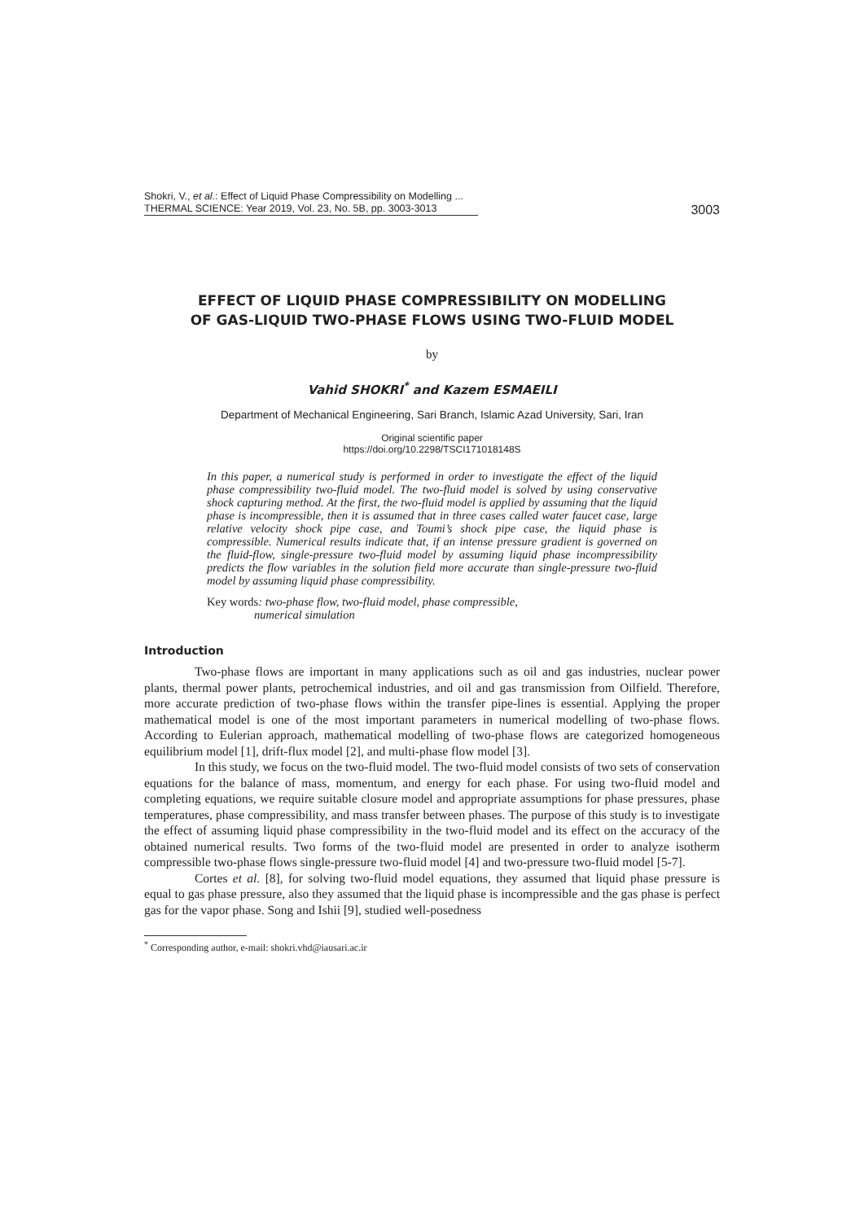Shokri, V., et al.: Effect of Liquid Phase Compressibility on Modelling ...
THERMAL SCIENCE: Year 2019, Vol. 23, No. 5B, pp. 3003-3013
3003
EFFECT OF LIQUID PHASE COMPRESSIBILITY ON MODELLING
OF GAS-LIQUID TWO-PHASE FLOWS USING TWO-FLUID MODEL
by
Vahid SHOKRI<sup>*</sup> and Kazem ESMAEILI
Department of Mechanical Engineering, Sari Branch, Islamic Azad University, Sari, Iran
Original scientific paper
https://doi.org/10.2298/TSCI171018148S
In this paper, a numerical study is performed in order to investigate the effect of the liquid phase compressibility two-fluid model. The two-fluid model is solved by using conservative shock capturing method. At the first, the two-fluid model is applied by assuming that the liquid phase is incompressible, then it is assumed that in three cases called water faucet case, large relative velocity shock pipe case, and Toumi’s shock pipe case, the liquid phase is compressible. Numerical results indicate that, if an intense pressure gradient is governed on the fluid-flow, single-pressure two-fluid model by assuming liquid phase incompressibility predicts the flow variables in the solution field more accurate than single-pressure two-fluid model by assuming liquid phase compressibility.
Key words: two-phase flow, two-fluid model, phase compressible,
numerical simulation
Introduction
Two-phase flows are important in many applications such as oil and gas industries, nuclear power plants, thermal power plants, petrochemical industries, and oil and gas transmission from Oilfield. Therefore, more accurate prediction of two-phase flows within the transfer pipe-lines is essential. Applying the proper mathematical model is one of the most important parameters in numerical modelling of two-phase flows. According to Eulerian approach, mathematical modelling of two-phase flows are categorized homogeneous equilibrium model [1], drift-flux model [2], and multi-phase flow model [3].
In this study, we focus on the two-fluid model. The two-fluid model consists of two sets of conservation equations for the balance of mass, momentum, and energy for each phase. For using two-fluid model and completing equations, we require suitable closure model and appropriate assumptions for phase pressures, phase temperatures, phase compressibility, and mass transfer between phases. The purpose of this study is to investigate the effect of assuming liquid phase compressibility in the two-fluid model and its effect on the accuracy of the obtained numerical results. Two forms of the two-fluid model are presented in order to analyze isotherm compressible two-phase flows single-pressure two-fluid model [4] and two-pressure two-fluid model [5-7].
Cortes et al. [8], for solving two-fluid model equations, they assumed that liquid phase pressure is equal to gas phase pressure, also they assumed that the liquid phase is incompressible and the gas phase is perfect gas for the vapor phase. Song and Ishii [9], studied well-posedness
<sup>*</sup> Corresponding author, e-mail: shokri.vhd@iausari.ac.ir